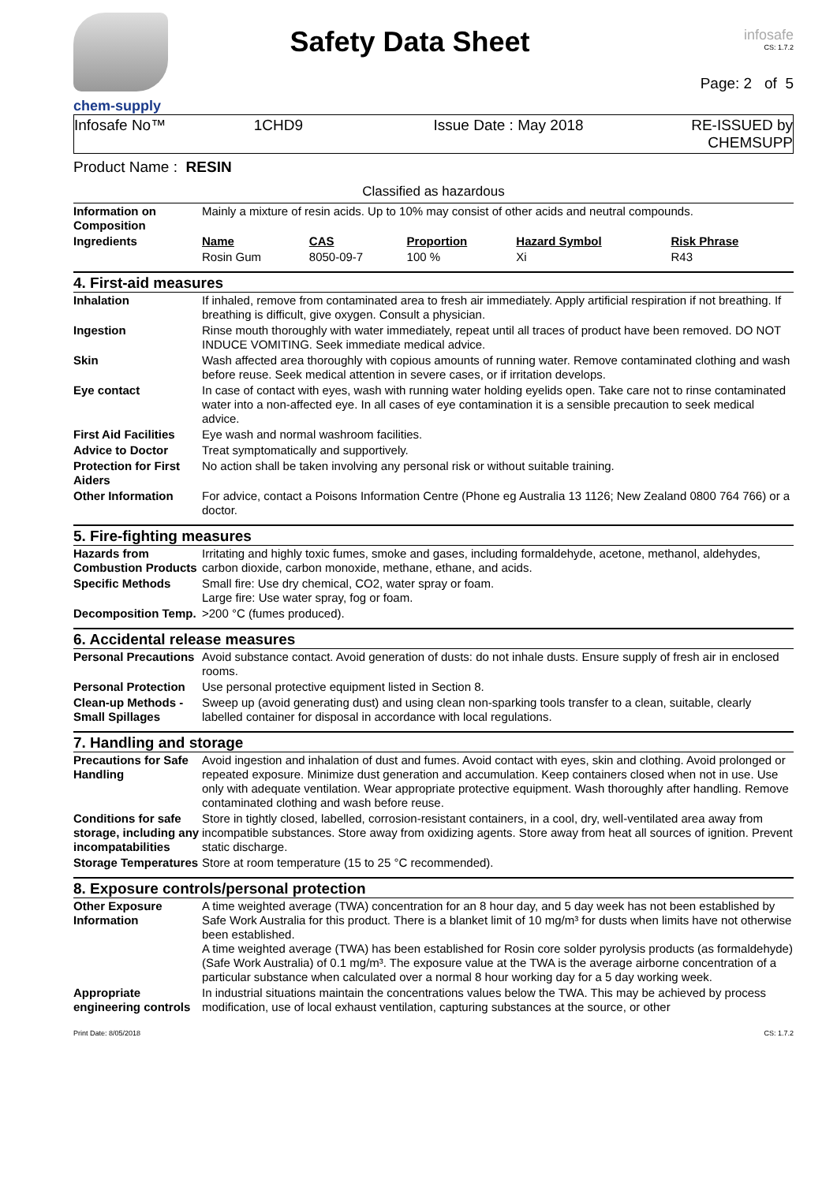chem-supply
Safety Data Sheet
infosafe
CS: 1.7.2
Page: 2 of 5
Infosafe No™ 1CHD9 Issue Date : May 2018 RE-ISSUED by CHEMSUPP
Product Name : RESIN
Classified as hazardous
| Information on Composition | Mainly a mixture of resin acids. Up to 10% may consist of other acids and neutral compounds. | | | | |
| Ingredients | Name | CAS | Proportion | Hazard Symbol | Risk Phrase |
| | Rosin Gum | 8050-09-7 | 100 % | Xi | R43 |
4. First-aid measures
| Inhalation | If inhaled, remove from contaminated area to fresh air immediately. Apply artificial respiration if not breathing. If breathing is difficult, give oxygen. Consult a physician. |
| Ingestion | Rinse mouth thoroughly with water immediately, repeat until all traces of product have been removed. DO NOT INDUCE VOMITING. Seek immediate medical advice. |
| Skin | Wash affected area thoroughly with copious amounts of running water. Remove contaminated clothing and wash before reuse. Seek medical attention in severe cases, or if irritation develops. |
| Eye contact | In case of contact with eyes, wash with running water holding eyelids open. Take care not to rinse contaminated water into a non-affected eye. In all cases of eye contamination it is a sensible precaution to seek medical advice. |
| First Aid Facilities | Eye wash and normal washroom facilities. |
| Advice to Doctor | Treat symptomatically and supportively. |
| Protection for First Aiders | No action shall be taken involving any personal risk or without suitable training. |
| Other Information | For advice, contact a Poisons Information Centre (Phone eg Australia 13 1126; New Zealand 0800 764 766) or a doctor. |
5. Fire-fighting measures
| Hazards from Combustion Products | Irritating and highly toxic fumes, smoke and gases, including formaldehyde, acetone, methanol, aldehydes, carbon dioxide, carbon monoxide, methane, ethane, and acids. |
| Specific Methods | Small fire: Use dry chemical, CO2, water spray or foam. Large fire: Use water spray, fog or foam. |
| Decomposition Temp. | >200 °C (fumes produced). |
6. Accidental release measures
| Personal Precautions | Avoid substance contact. Avoid generation of dusts: do not inhale dusts. Ensure supply of fresh air in enclosed rooms. |
| Personal Protection | Use personal protective equipment listed in Section 8. |
| Clean-up Methods - Small Spillages | Sweep up (avoid generating dust) and using clean non-sparking tools transfer to a clean, suitable, clearly labelled container for disposal in accordance with local regulations. |
7. Handling and storage
| Precautions for Safe Handling | Avoid ingestion and inhalation of dust and fumes. Avoid contact with eyes, skin and clothing. Avoid prolonged or repeated exposure. Minimize dust generation and accumulation. Keep containers closed when not in use. Use only with adequate ventilation. Wear appropriate protective equipment. Wash thoroughly after handling. Remove contaminated clothing and wash before reuse. |
| Conditions for safe storage, including any incompatabilities | Store in tightly closed, labelled, corrosion-resistant containers, in a cool, dry, well-ventilated area away from incompatible substances. Store away from oxidizing agents. Store away from heat all sources of ignition. Prevent static discharge. |
| Storage Temperatures | Store at room temperature (15 to 25 °C recommended). |
8. Exposure controls/personal protection
| Other Exposure Information | A time weighted average (TWA) concentration for an 8 hour day, and 5 day week has not been established by Safe Work Australia for this product. There is a blanket limit of 10 mg/m³ for dusts when limits have not otherwise been established. A time weighted average (TWA) has been established for Rosin core solder pyrolysis products (as formaldehyde) (Safe Work Australia) of 0.1 mg/m³. The exposure value at the TWA is the average airborne concentration of a particular substance when calculated over a normal 8 hour working day for a 5 day working week. |
| Appropriate engineering controls | In industrial situations maintain the concentrations values below the TWA. This may be achieved by process modification, use of local exhaust ventilation, capturing substances at the source, or other |
Print Date: 8/05/2018 CS: 1.7.2